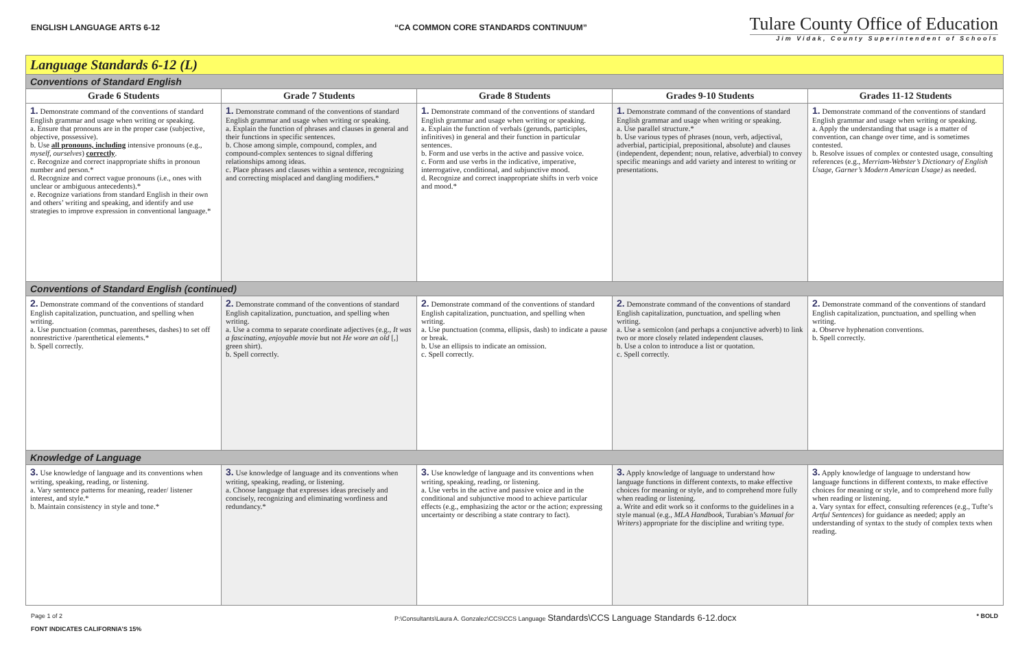ENGLISH LANGUAGE ARTS 6-12
“CA COMMON CORE STANDARDS CONTINUUM”
Tulare County Office of Education
Jim Vidak, County Superintendent of Schools
| Language Standards 6-12 (L) | | | | |
| Conventions of Standard English | | | | |
| Grade 6 Students | Grade 7 Students | Grade 8 Students | Grades 9-10 Students | Grades 11-12 Students |
| 1. Demonstrate command of the conventions of standard English grammar and usage when writing or speaking. a. Ensure that pronouns are in the proper case (subjective, objective, possessive). b. Use all pronouns, including intensive pronouns (e.g., myself, ourselves ) correctly . c. Recognize and correct inappropriate shifts in pronoun number and person.* d. Recognize and correct vague pronouns (i.e., ones with unclear or ambiguous antecedents).* e. Recognize variations from standard English in their own and others’ writing and speaking, and identify and use strategies to improve expression in conventional language.* | 1. Demonstrate command of the conventions of standard English grammar and usage when writing or speaking. a. Explain the function of phrases and clauses in general and their functions in specific sentences. b. Chose among simple, compound, complex, and compound-complex sentences to signal differing relationships among ideas. c. Place phrases and clauses within a sentence, recognizing and correcting misplaced and dangling modifiers.* | 1. Demonstrate command of the conventions of standard English grammar and usage when writing or speaking. a. Explain the function of verbals (gerunds, participles, infinitives) in general and their function in particular sentences. b. Form and use verbs in the active and passive voice. c. Form and use verbs in the indicative, imperative, interrogative, conditional, and subjunctive mood. d. Recognize and correct inappropriate shifts in verb voice and mood.* | 1. Demonstrate command of the conventions of standard English grammar and usage when writing or speaking. a. Use parallel structure.* b. Use various types of phrases (noun, verb, adjectival, adverbial, participial, prepositional, absolute) and clauses (independent, dependent; noun, relative, adverbial) to convey specific meanings and add variety and interest to writing or presentations. | 1. Demonstrate command of the conventions of standard English grammar and usage when writing or speaking. a. Apply the understanding that usage is a matter of convention, can change over time, and is sometimes contested. b. Resolve issues of complex or contested usage, consulting references (e.g., Merriam-Webster’s Dictionary of English Usage, Garner’s Modern American Usage) as needed. |
| Conventions of Standard English (continued) | | | | |
| 2. Demonstrate command of the conventions of standard English capitalization, punctuation, and spelling when writing. a. Use punctuation (commas, parentheses, dashes) to set off nonrestrictive /parenthetical elements.* b. Spell correctly. | 2. Demonstrate command of the conventions of standard English capitalization, punctuation, and spelling when writing. a. Use a comma to separate coordinate adjectives (e.g., It was a fascinating, enjoyable movie but not He wore an old [,] green shirt). b. Spell correctly. | 2. Demonstrate command of the conventions of standard English capitalization, punctuation, and spelling when writing. a. Use punctuation (comma, ellipsis, dash) to indicate a pause or break. b. Use an ellipsis to indicate an omission. c. Spell correctly. | 2. Demonstrate command of the conventions of standard English capitalization, punctuation, and spelling when writing. a. Use a semicolon (and perhaps a conjunctive adverb) to link two or more closely related independent clauses. b. Use a colon to introduce a list or quotation. c. Spell correctly. | 2. Demonstrate command of the conventions of standard English capitalization, punctuation, and spelling when writing. a. Observe hyphenation conventions. b. Spell correctly. |
| Knowledge of Language | | | | |
| 3. Use knowledge of language and its conventions when writing, speaking, reading, or listening. a. Vary sentence patterns for meaning, reader/ listener interest, and style.* b. Maintain consistency in style and tone.* | 3. Use knowledge of language and its conventions when writing, speaking, reading, or listening. a. Choose language that expresses ideas precisely and concisely, recognizing and eliminating wordiness and redundancy.* | 3. Use knowledge of language and its conventions when writing, speaking, reading, or listening. a. Use verbs in the active and passive voice and in the conditional and subjunctive mood to achieve particular effects (e.g., emphasizing the actor or the action; expressing uncertainty or describing a state contrary to fact). | 3. Apply knowledge of language to understand how language functions in different contexts, to make effective choices for meaning or style, and to comprehend more fully when reading or listening. a. Write and edit work so it conforms to the guidelines in a style manual (e.g., MLA Handbook , Turabian’s Manual for Writers ) appropriate for the discipline and writing type. | 3. Apply knowledge of language to understand how language functions in different contexts, to make effective choices for meaning or style, and to comprehend more fully when reading or listening. a. Vary syntax for effect, consulting references (e.g., Tufte’s Artful Sentences ) for guidance as needed; apply an understanding of syntax to the study of complex texts when reading. |
Page 1 of 2 P:\Consultants\Laura A. Gonzalez\CCS\CCS Language Standards\CCS Language Standards 6-12.docx
* BOLD
FONT INDICATES CALIFORNIA’S 15%